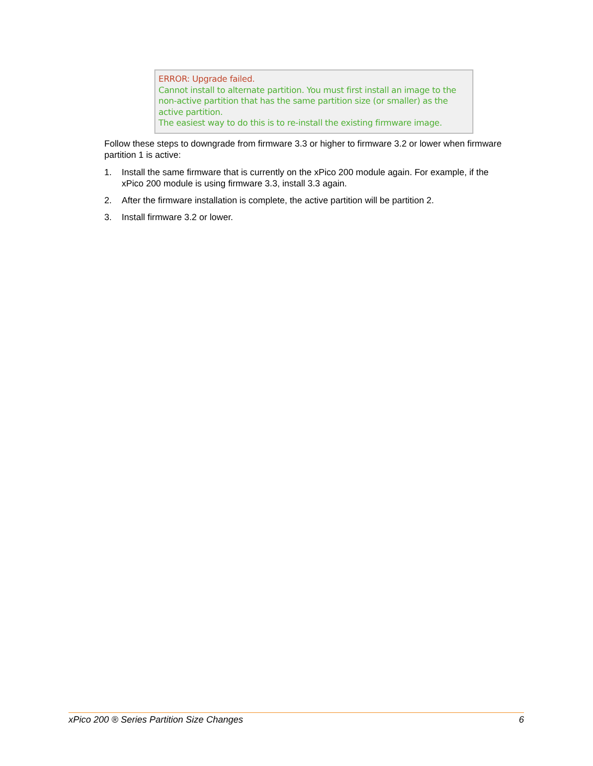ERROR: Upgrade failed.
Cannot install to alternate partition. You must first install an image to the non-active partition that has the same partition size (or smaller) as the active partition.
The easiest way to do this is to re-install the existing firmware image.
Follow these steps to downgrade from firmware 3.3 or higher to firmware 3.2 or lower when firmware partition 1 is active:
1. Install the same firmware that is currently on the xPico 200 module again. For example, if the xPico 200 module is using firmware 3.3, install 3.3 again.
2. After the firmware installation is complete, the active partition will be partition 2.
3. Install firmware 3.2 or lower.
xPico 200 ® Series Partition Size Changes 6